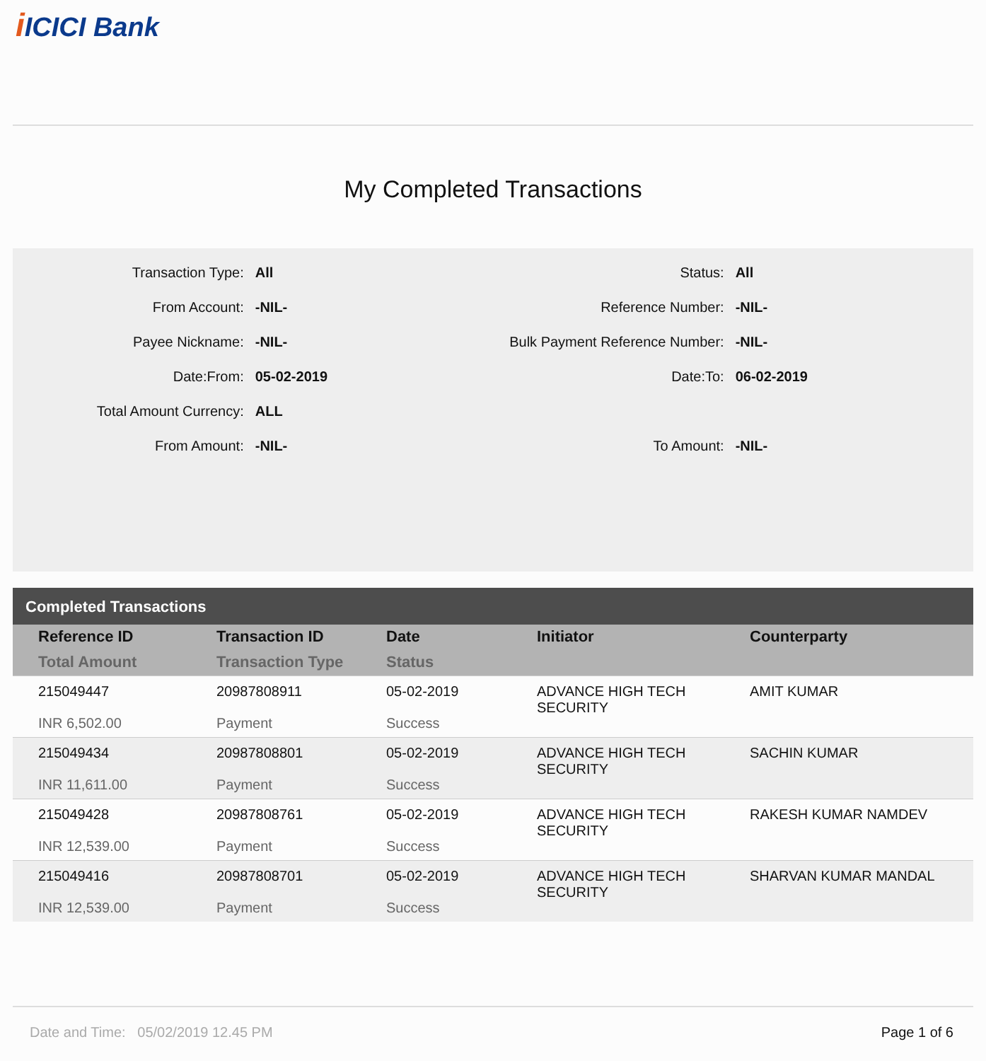iICICI Bank
My Completed Transactions
| Transaction Type: | All | Status: | All |
| From Account: | -NIL- | Reference Number: | -NIL- |
| Payee Nickname: | -NIL- | Bulk Payment Reference Number: | -NIL- |
| Date:From: | 05-02-2019 | Date:To: | 06-02-2019 |
| Total Amount Currency: | ALL | | |
| From Amount: | -NIL- | To Amount: | -NIL- |
Completed Transactions
| Reference ID Total Amount | Transaction ID Transaction Type | Date Status | Initiator | Counterparty |
| --- | --- | --- | --- | --- |
| 215049447 INR 6,502.00 | 20987808911 Payment | 05-02-2019 Success | ADVANCE HIGH TECH SECURITY | AMIT KUMAR |
| 215049434 INR 11,611.00 | 20987808801 Payment | 05-02-2019 Success | ADVANCE HIGH TECH SECURITY | SACHIN KUMAR |
| 215049428 INR 12,539.00 | 20987808761 Payment | 05-02-2019 Success | ADVANCE HIGH TECH SECURITY | RAKESH KUMAR NAMDEV |
| 215049416 INR 12,539.00 | 20987808701 Payment | 05-02-2019 Success | ADVANCE HIGH TECH SECURITY | SHARVAN KUMAR MANDAL |
Date and Time: 05/02/2019 12.45 PM Page 1 of 6